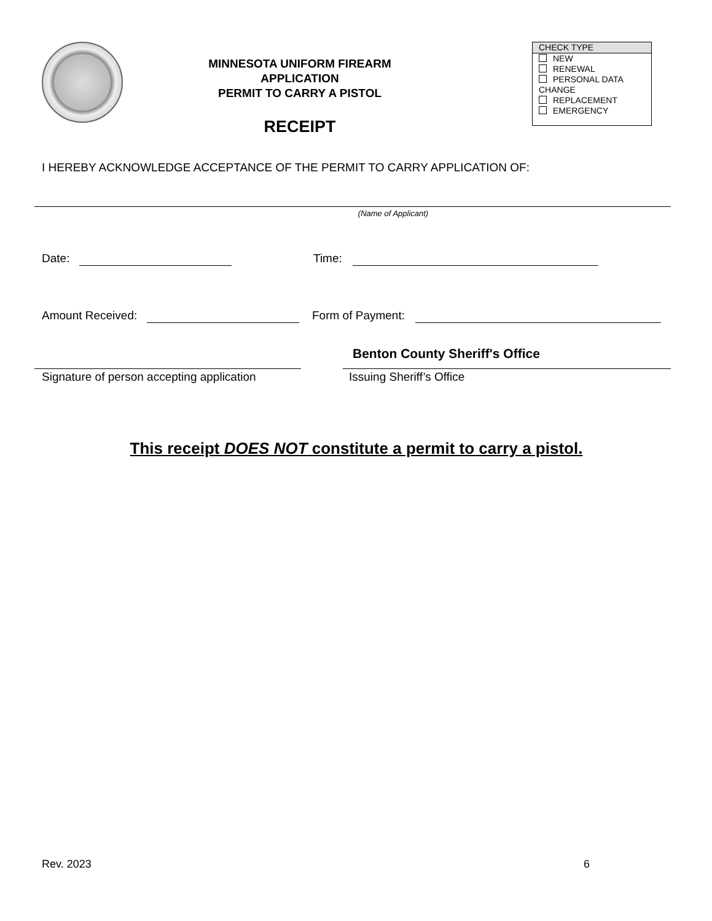MINNESOTA UNIFORM FIREARM APPLICATION
PERMIT TO CARRY A PISTOL
RECEIPT
CHECK TYPE
NEW
RENEWAL
PERSONAL DATA
CHANGE
REPLACEMENT
EMERGENCY
I HEREBY ACKNOWLEDGE ACCEPTANCE OF THE PERMIT TO CARRY APPLICATION OF:
(Name of Applicant)
Date: Time:
Amount Received: Form of Payment:
Signature of person accepting application
Benton County Sheriff's Office
Issuing Sheriff’s Office
This receipt DOES NOT constitute a permit to carry a pistol.
Rev. 2023 6